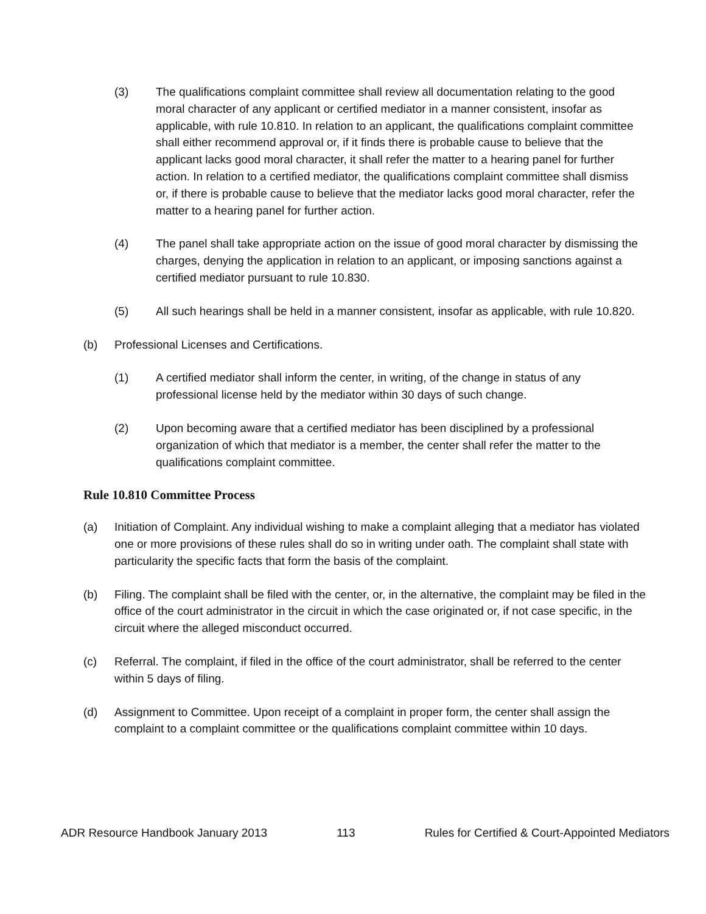(3) The qualifications complaint committee shall review all documentation relating to the good moral character of any applicant or certified mediator in a manner consistent, insofar as applicable, with rule 10.810. In relation to an applicant, the qualifications complaint committee shall either recommend approval or, if it finds there is probable cause to believe that the applicant lacks good moral character, it shall refer the matter to a hearing panel for further action. In relation to a certified mediator, the qualifications complaint committee shall dismiss or, if there is probable cause to believe that the mediator lacks good moral character, refer the matter to a hearing panel for further action.
(4) The panel shall take appropriate action on the issue of good moral character by dismissing the charges, denying the application in relation to an applicant, or imposing sanctions against a certified mediator pursuant to rule 10.830.
(5) All such hearings shall be held in a manner consistent, insofar as applicable, with rule 10.820.
(b) Professional Licenses and Certifications.
(1) A certified mediator shall inform the center, in writing, of the change in status of any professional license held by the mediator within 30 days of such change.
(2) Upon becoming aware that a certified mediator has been disciplined by a professional organization of which that mediator is a member, the center shall refer the matter to the qualifications complaint committee.
Rule 10.810 Committee Process
(a) Initiation of Complaint. Any individual wishing to make a complaint alleging that a mediator has violated one or more provisions of these rules shall do so in writing under oath. The complaint shall state with particularity the specific facts that form the basis of the complaint.
(b) Filing. The complaint shall be filed with the center, or, in the alternative, the complaint may be filed in the office of the court administrator in the circuit in which the case originated or, if not case specific, in the circuit where the alleged misconduct occurred.
(c) Referral. The complaint, if filed in the office of the court administrator, shall be referred to the center within 5 days of filing.
(d) Assignment to Committee. Upon receipt of a complaint in proper form, the center shall assign the complaint to a complaint committee or the qualifications complaint committee within 10 days.
ADR Resource Handbook January 2013 113 Rules for Certified & Court-Appointed Mediators